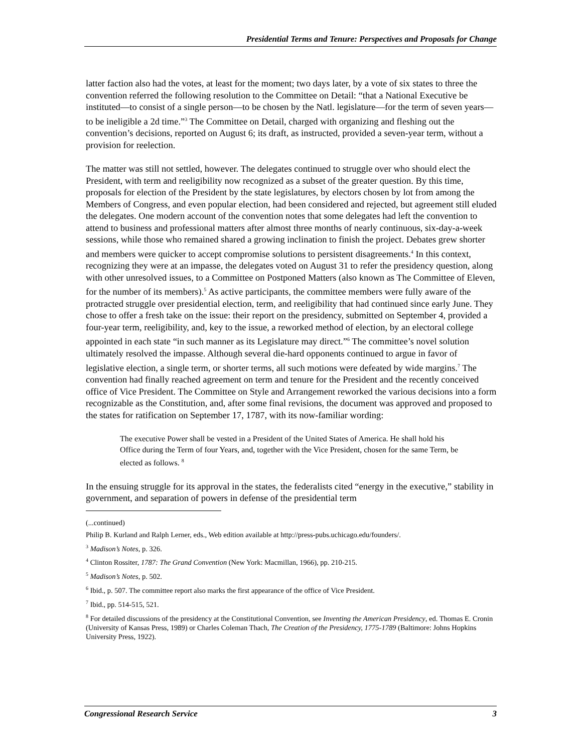Presidential Terms and Tenure: Perspectives and Proposals for Change
latter faction also had the votes, at least for the moment; two days later, by a vote of six states to three the convention referred the following resolution to the Committee on Detail: “that a National Executive be instituted—to consist of a single person—to be chosen by the Natl. legislature—for the term of seven years—to be ineligible a 2d time.”<sup>3</sup> The Committee on Detail, charged with organizing and fleshing out the convention’s decisions, reported on August 6; its draft, as instructed, provided a seven-year term, without a provision for reelection.
The matter was still not settled, however. The delegates continued to struggle over who should elect the President, with term and reeligibility now recognized as a subset of the greater question. By this time, proposals for election of the President by the state legislatures, by electors chosen by lot from among the Members of Congress, and even popular election, had been considered and rejected, but agreement still eluded the delegates. One modern account of the convention notes that some delegates had left the convention to attend to business and professional matters after almost three months of nearly continuous, six-day-a-week sessions, while those who remained shared a growing inclination to finish the project. Debates grew shorter and members were quicker to accept compromise solutions to persistent disagreements.<sup>4</sup> In this context, recognizing they were at an impasse, the delegates voted on August 31 to refer the presidency question, along with other unresolved issues, to a Committee on Postponed Matters (also known as The Committee of Eleven, for the number of its members).<sup>5</sup> As active participants, the committee members were fully aware of the protracted struggle over presidential election, term, and reeligibility that had continued since early June. They chose to offer a fresh take on the issue: their report on the presidency, submitted on September 4, provided a four-year term, reeligibility, and, key to the issue, a reworked method of election, by an electoral college appointed in each state “in such manner as its Legislature may direct.”<sup>6</sup> The committee’s novel solution ultimately resolved the impasse. Although several die-hard opponents continued to argue in favor of legislative election, a single term, or shorter terms, all such motions were defeated by wide margins.<sup>7</sup> The convention had finally reached agreement on term and tenure for the President and the recently conceived office of Vice President. The Committee on Style and Arrangement reworked the various decisions into a form recognizable as the Constitution, and, after some final revisions, the document was approved and proposed to the states for ratification on September 17, 1787, with its now-familiar wording:
The executive Power shall be vested in a President of the United States of America. He shall hold his Office during the Term of four Years, and, together with the Vice President, chosen for the same Term, be elected as follows. <sup>8</sup>
In the ensuing struggle for its approval in the states, the federalists cited “energy in the executive,” stability in government, and separation of powers in defense of the presidential term
(...continued)
Philip B. Kurland and Ralph Lerner, eds., Web edition available at http://press-pubs.uchicago.edu/founders/.
<sup>3</sup> Madison’s Notes, p. 326.
<sup>4</sup> Clinton Rossiter, 1787: The Grand Convention (New York: Macmillan, 1966), pp. 210-215.
<sup>5</sup> Madison’s Notes, p. 502.
<sup>6</sup> Ibid., p. 507. The committee report also marks the first appearance of the office of Vice President.
<sup>7</sup> Ibid., pp. 514-515, 521.
<sup>8</sup> For detailed discussions of the presidency at the Constitutional Convention, see Inventing the American Presidency, ed. Thomas E. Cronin (University of Kansas Press, 1989) or Charles Coleman Thach, The Creation of the Presidency, 1775-1789 (Baltimore: Johns Hopkins University Press, 1922).
Congressional Research Service 3